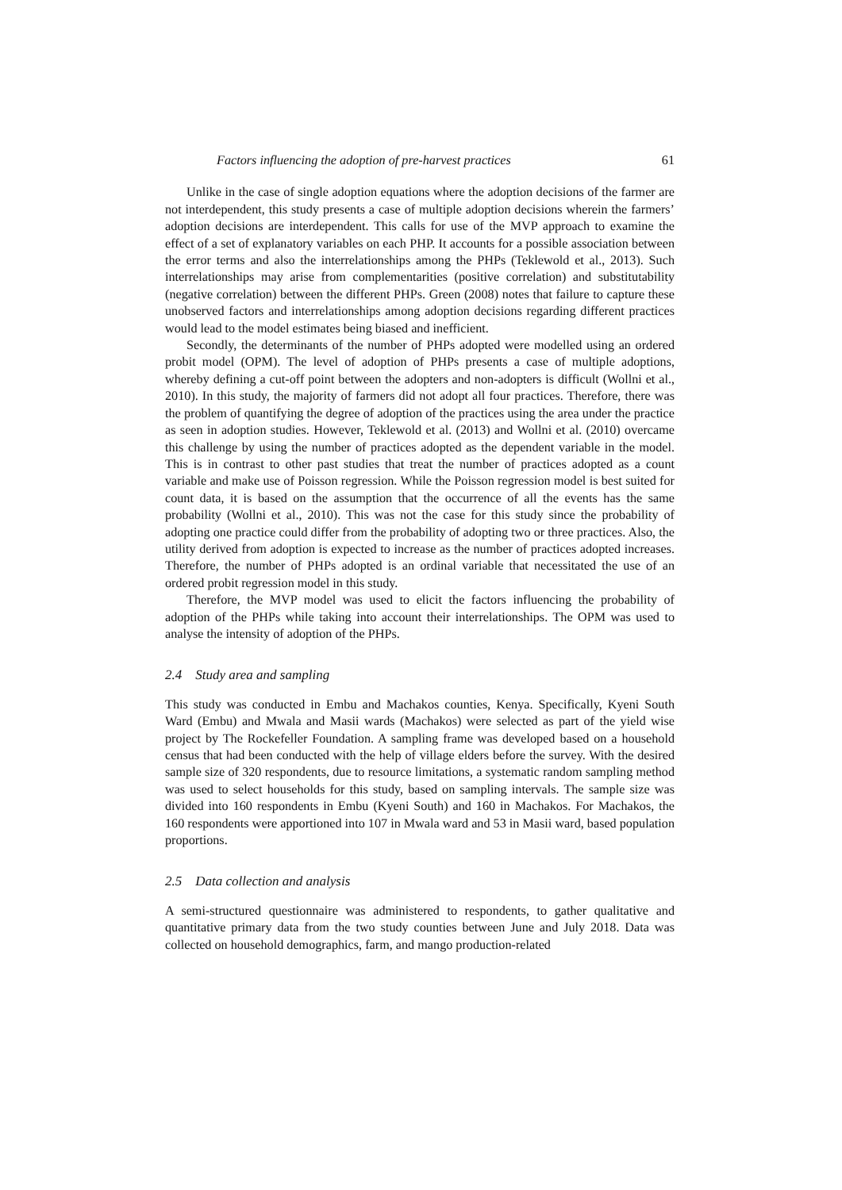Factors influencing the adoption of pre-harvest practices 61
Unlike in the case of single adoption equations where the adoption decisions of the farmer are not interdependent, this study presents a case of multiple adoption decisions wherein the farmers’ adoption decisions are interdependent. This calls for use of the MVP approach to examine the effect of a set of explanatory variables on each PHP. It accounts for a possible association between the error terms and also the interrelationships among the PHPs (Teklewold et al., 2013). Such interrelationships may arise from complementarities (positive correlation) and substitutability (negative correlation) between the different PHPs. Green (2008) notes that failure to capture these unobserved factors and interrelationships among adoption decisions regarding different practices would lead to the model estimates being biased and inefficient.
Secondly, the determinants of the number of PHPs adopted were modelled using an ordered probit model (OPM). The level of adoption of PHPs presents a case of multiple adoptions, whereby defining a cut-off point between the adopters and non-adopters is difficult (Wollni et al., 2010). In this study, the majority of farmers did not adopt all four practices. Therefore, there was the problem of quantifying the degree of adoption of the practices using the area under the practice as seen in adoption studies. However, Teklewold et al. (2013) and Wollni et al. (2010) overcame this challenge by using the number of practices adopted as the dependent variable in the model. This is in contrast to other past studies that treat the number of practices adopted as a count variable and make use of Poisson regression. While the Poisson regression model is best suited for count data, it is based on the assumption that the occurrence of all the events has the same probability (Wollni et al., 2010). This was not the case for this study since the probability of adopting one practice could differ from the probability of adopting two or three practices. Also, the utility derived from adoption is expected to increase as the number of practices adopted increases. Therefore, the number of PHPs adopted is an ordinal variable that necessitated the use of an ordered probit regression model in this study.
Therefore, the MVP model was used to elicit the factors influencing the probability of adoption of the PHPs while taking into account their interrelationships. The OPM was used to analyse the intensity of adoption of the PHPs.
2.4 Study area and sampling
This study was conducted in Embu and Machakos counties, Kenya. Specifically, Kyeni South Ward (Embu) and Mwala and Masii wards (Machakos) were selected as part of the yield wise project by The Rockefeller Foundation. A sampling frame was developed based on a household census that had been conducted with the help of village elders before the survey. With the desired sample size of 320 respondents, due to resource limitations, a systematic random sampling method was used to select households for this study, based on sampling intervals. The sample size was divided into 160 respondents in Embu (Kyeni South) and 160 in Machakos. For Machakos, the 160 respondents were apportioned into 107 in Mwala ward and 53 in Masii ward, based population proportions.
2.5 Data collection and analysis
A semi-structured questionnaire was administered to respondents, to gather qualitative and quantitative primary data from the two study counties between June and July 2018. Data was collected on household demographics, farm, and mango production-related